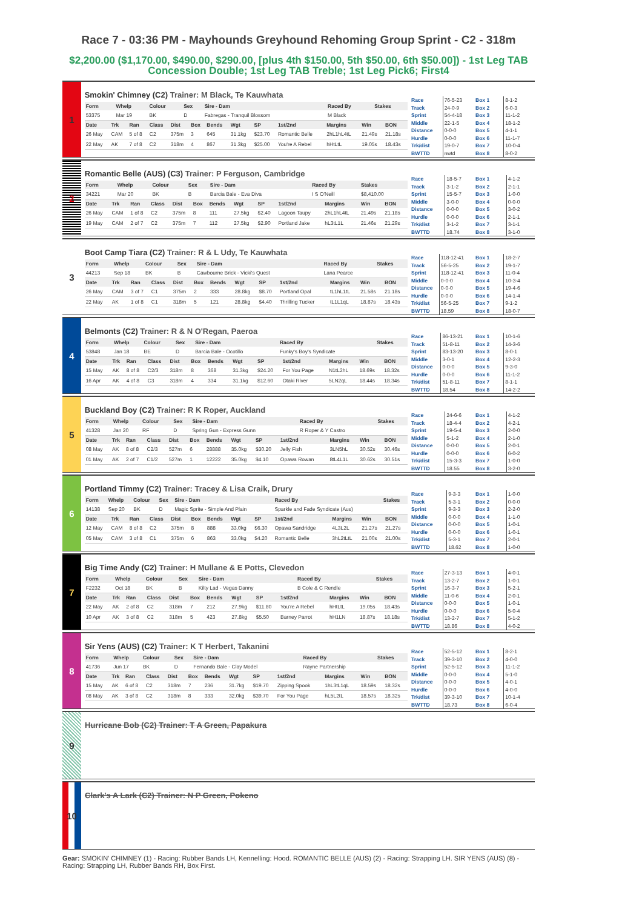Race 7 - 03:36 PM - Mayhounds Greyhound Rehoming Group Sprint - C2 - 318m
$2,200.00 ($1,170.00, $490.00, $290.00, [plus 4th $150.00, 5th $50.00, 6th $50.00]) - 1st Leg TAB Concession Double; 1st Leg TAB Treble; 1st Leg Pick6; First4
1
Smokin' Chimney (C2) Trainer: M Black, Te Kauwhata
| Form | Whelp | Colour | Sex | Sire - Dam | Raced By | Stakes |
| --- | --- | --- | --- | --- | --- | --- |
| 53375 | Mar 19 | BK | D | Fabregas - Tranquil Blossom | M Black | |
| Date | Trk | Ran | Class | Dist | Box | Bends | Wgt | SP | 1st/2nd | Margins | Win | BON |
| --- | --- | --- | --- | --- | --- | --- | --- | --- | --- | --- | --- | --- |
| 26 May | CAM | 5 of 8 | C2 | 375m | 3 | 645 | 31.1kg | $23.70 | Romantic Belle | 2hL1hL4tL | 21.49s | 21.18s |
| 22 May | AK | 7 of 8 | C2 | 318m | 4 | 867 | 31.3kg | $25.00 | You're A Rebel | hHtLtL | 19.05s | 18.43s |
| Race | 76-5-23 |
| Track | 24-0-9 |
| Sprint | 54-4-18 |
| Middle | 22-1-5 |
| Distance | 0-0-0 |
| Hurdle | 0-0-0 |
| Trk/dist | 19-0-7 |
| BWTTD | nwtd |
| Box 1 | 8-1-2 |
| Box 2 | 6-0-3 |
| Box 3 | 11-1-2 |
| Box 4 | 18-1-2 |
| Box 5 | 4-1-1 |
| Box 6 | 11-1-7 |
| Box 7 | 10-0-4 |
| Box 8 | 8-0-2 |
2
Romantic Belle (AUS) (C3) Trainer: P Ferguson, Cambridge
| Form | Whelp | Colour | Sex | Sire - Dam | Raced By | Stakes |
| --- | --- | --- | --- | --- | --- | --- |
| 34221 | Mar 20 | BK | B | Barcia Bale - Eva Diva | I S O'Neill | $8,410.00 |
| Date | Trk | Ran | Class | Dist | Box | Bends | Wgt | SP | 1st/2nd | Margins | Win | BON |
| --- | --- | --- | --- | --- | --- | --- | --- | --- | --- | --- | --- | --- |
| 26 May | CAM | 1 of 8 | C2 | 375m | 8 | 111 | 27.5kg | $2.40 | Lagoon Taupy | 2hL1hL4tL | 21.49s | 21.18s |
| 19 May | CAM | 2 of 7 | C2 | 375m | 7 | 112 | 27.5kg | $2.90 | Portland Jake | hL3tL1L | 21.46s | 21.29s |
| Race | 18-5-7 |
| Track | 3-1-2 |
| Sprint | 15-5-7 |
| Middle | 3-0-0 |
| Distance | 0-0-0 |
| Hurdle | 0-0-0 |
| Trk/dist | 3-1-2 |
| BWTTD | 18.74 |
| Box 1 | 4-1-2 |
| Box 2 | 2-1-1 |
| Box 3 | 1-0-0 |
| Box 4 | 0-0-0 |
| Box 5 | 3-0-2 |
| Box 6 | 2-1-1 |
| Box 7 | 3-1-1 |
| Box 8 | 3-1-0 |
3
Boot Camp Tiara (C2) Trainer: R & L Udy, Te Kauwhata
| Form | Whelp | Colour | Sex | Sire - Dam | Raced By | Stakes |
| --- | --- | --- | --- | --- | --- | --- |
| 44213 | Sep 18 | BK | B | Cawbourne Brick - Vicki's Quest | Lana Pearce | |
| Date | Trk | Ran | Class | Dist | Box | Bends | Wgt | SP | 1st/2nd | Margins | Win | BON |
| --- | --- | --- | --- | --- | --- | --- | --- | --- | --- | --- | --- | --- |
| 26 May | CAM | 3 of 7 | C1 | 375m | 2 | 333 | 28.8kg | $8.70 | Portland Opal | tL1hL1tL | 21.58s | 21.18s |
| 22 May | AK | 1 of 8 | C1 | 318m | 5 | 121 | 28.8kg | $4.40 | Thrilling Tucker | tL1L1qL | 18.87s | 18.43s |
| Race | 118-12-41 |
| Track | 56-5-25 |
| Sprint | 118-12-41 |
| Middle | 0-0-0 |
| Distance | 0-0-0 |
| Hurdle | 0-0-0 |
| Trk/dist | 56-5-25 |
| BWTTD | 18.59 |
| Box 1 | 18-2-7 |
| Box 2 | 19-1-7 |
| Box 3 | 11-0-4 |
| Box 4 | 10-3-4 |
| Box 5 | 19-4-6 |
| Box 6 | 14-1-4 |
| Box 7 | 9-1-2 |
| Box 8 | 18-0-7 |
4
Belmonts (C2) Trainer: R & N O'Regan, Paeroa
| Form | Whelp | Colour | Sex | Sire - Dam | Raced By | Stakes |
| --- | --- | --- | --- | --- | --- | --- |
| 53848 | Jan 18 | BE | D | Barcia Bale - Ocotillo | Funky's Boy's Syndicate | |
| Date | Trk | Ran | Class | Dist | Box | Bends | Wgt | SP | 1st/2nd | Margins | Win | BON |
| --- | --- | --- | --- | --- | --- | --- | --- | --- | --- | --- | --- | --- |
| 15 May | AK | 8 of 8 | C2/3 | 318m | 8 | 368 | 31.3kg | $24.20 | For You Page | N1tL2hL | 18.69s | 18.32s |
| 16 Apr | AK | 4 of 8 | C3 | 318m | 4 | 334 | 31.1kg | $12.60 | Otaki River | 5LN2qL | 18.44s | 18.34s |
| Race | 86-13-21 |
| Track | 51-8-11 |
| Sprint | 83-13-20 |
| Middle | 3-0-1 |
| Distance | 0-0-0 |
| Hurdle | 0-0-0 |
| Trk/dist | 51-8-11 |
| BWTTD | 18.54 |
| Box 1 | 10-1-6 |
| Box 2 | 14-3-6 |
| Box 3 | 8-0-1 |
| Box 4 | 12-2-3 |
| Box 5 | 9-3-0 |
| Box 6 | 11-1-2 |
| Box 7 | 8-1-1 |
| Box 8 | 14-2-2 |
5
Buckland Boy (C2) Trainer: R K Roper, Auckland
| Form | Whelp | Colour | Sex | Sire - Dam | Raced By | Stakes |
| --- | --- | --- | --- | --- | --- | --- |
| 41328 | Jan 20 | RF | D | Spring Gun - Express Gunn | R Roper & Y Castro | |
| Date | Trk | Ran | Class | Dist | Box | Bends | Wgt | SP | 1st/2nd | Margins | Win | BON |
| --- | --- | --- | --- | --- | --- | --- | --- | --- | --- | --- | --- | --- |
| 08 May | AK | 8 of 8 | C2/3 | 527m | 6 | 28888 | 35.0kg | $30.20 | Jelly Fish | 3LN5hL | 30.52s | 30.46s |
| 01 May | AK | 2 of 7 | C1/2 | 527m | 1 | 12222 | 35.0kg | $4.10 | Opawa Rowan | 8tL4L1L | 30.62s | 30.51s |
| Race | 24-6-6 |
| Track | 18-4-4 |
| Sprint | 19-5-4 |
| Middle | 5-1-2 |
| Distance | 0-0-0 |
| Hurdle | 0-0-0 |
| Trk/dist | 15-3-3 |
| BWTTD | 18.55 |
| Box 1 | 4-1-2 |
| Box 2 | 4-2-1 |
| Box 3 | 2-0-0 |
| Box 4 | 2-1-0 |
| Box 5 | 2-0-1 |
| Box 6 | 6-0-2 |
| Box 7 | 1-0-0 |
| Box 8 | 3-2-0 |
6
Portland Timmy (C2) Trainer: Tracey & Lisa Craik, Drury
| Form | Whelp | Colour | Sex | Sire - Dam | Raced By | Stakes |
| --- | --- | --- | --- | --- | --- | --- |
| 14138 | Sep 20 | BK | D | Magic Sprite - Simple And Plain | Sparkle and Fade Syndicate (Aus) | |
| Date | Trk | Ran | Class | Dist | Box | Bends | Wgt | SP | 1st/2nd | Margins | Win | BON |
| --- | --- | --- | --- | --- | --- | --- | --- | --- | --- | --- | --- | --- |
| 12 May | CAM | 8 of 8 | C2 | 375m | 8 | 888 | 33.0kg | $6.30 | Opawa Sandridge | 4L3L2L | 21.27s | 21.27s |
| 05 May | CAM | 3 of 8 | C1 | 375m | 6 | 863 | 33.0kg | $4.20 | Romantic Belle | 3hL2tLtL | 21.00s | 21.00s |
| Race | 9-3-3 |
| Track | 5-3-1 |
| Sprint | 9-3-3 |
| Middle | 0-0-0 |
| Distance | 0-0-0 |
| Hurdle | 0-0-0 |
| Trk/dist | 5-3-1 |
| BWTTD | 18.62 |
| Box 1 | 1-0-0 |
| Box 2 | 0-0-0 |
| Box 3 | 2-2-0 |
| Box 4 | 1-1-0 |
| Box 5 | 1-0-1 |
| Box 6 | 1-0-1 |
| Box 7 | 2-0-1 |
| Box 8 | 1-0-0 |
7
Big Time Andy (C2) Trainer: H Mullane & E Potts, Clevedon
| Form | Whelp | Colour | Sex | Sire - Dam | Raced By | Stakes |
| --- | --- | --- | --- | --- | --- | --- |
| F2232 | Oct 18 | BK | B | Kilty Lad - Vegas Danny | B Cole & C Rendle | |
| Date | Trk | Ran | Class | Dist | Box | Bends | Wgt | SP | 1st/2nd | Margins | Win | BON |
| --- | --- | --- | --- | --- | --- | --- | --- | --- | --- | --- | --- | --- |
| 22 May | AK | 2 of 8 | C2 | 318m | 7 | 212 | 27.9kg | $11.80 | You're A Rebel | hHtLtL | 19.05s | 18.43s |
| 10 Apr | AK | 3 of 8 | C2 | 318m | 5 | 423 | 27.8kg | $5.50 | Barney Parrot | hH1LN | 18.87s | 18.18s |
| Race | 27-3-13 |
| Track | 13-2-7 |
| Sprint | 16-3-7 |
| Middle | 11-0-6 |
| Distance | 0-0-0 |
| Hurdle | 0-0-0 |
| Trk/dist | 13-2-7 |
| BWTTD | 18.86 |
| Box 1 | 4-0-1 |
| Box 2 | 1-0-1 |
| Box 3 | 5-2-1 |
| Box 4 | 2-0-1 |
| Box 5 | 1-0-1 |
| Box 6 | 5-0-4 |
| Box 7 | 5-1-2 |
| Box 8 | 4-0-2 |
8
Sir Yens (AUS) (C2) Trainer: K T Herbert, Takanini
| Form | Whelp | Colour | Sex | Sire - Dam | Raced By | Stakes |
| --- | --- | --- | --- | --- | --- | --- |
| 41736 | Jun 17 | BK | D | Fernando Bale - Clay Model | Rayne Partnership | |
| Date | Trk | Ran | Class | Dist | Box | Bends | Wgt | SP | 1st/2nd | Margins | Win | BON |
| --- | --- | --- | --- | --- | --- | --- | --- | --- | --- | --- | --- | --- |
| 15 May | AK | 6 of 8 | C2 | 318m | 7 | 236 | 31.7kg | $19.70 | Zipping Spook | 1hL3tL1qL | 18.59s | 18.32s |
| 08 May | AK | 3 of 8 | C2 | 318m | 8 | 333 | 32.0kg | $39.70 | For You Page | hL5L2tL | 18.57s | 18.32s |
| Race | 52-5-12 |
| Track | 39-3-10 |
| Sprint | 52-5-12 |
| Middle | 0-0-0 |
| Distance | 0-0-0 |
| Hurdle | 0-0-0 |
| Trk/dist | 39-3-10 |
| BWTTD | 18.73 |
| Box 1 | 8-2-1 |
| Box 2 | 4-0-0 |
| Box 3 | 11-1-2 |
| Box 4 | 5-1-0 |
| Box 5 | 4-0-1 |
| Box 6 | 4-0-0 |
| Box 7 | 10-1-4 |
| Box 8 | 6-0-4 |
9
Hurricane Bob (C2) Trainer: T A Green, Papakura
10
Clark's A Lark (C2) Trainer: N P Green, Pokeno
Gear: SMOKIN' CHIMNEY (1) - Racing: Rubber Bands LH, Kennelling: Hood. ROMANTIC BELLE (AUS) (2) - Racing: Strapping LH. SIR YENS (AUS) (8) - Racing: Strapping LH, Rubber Bands RH, Box First.